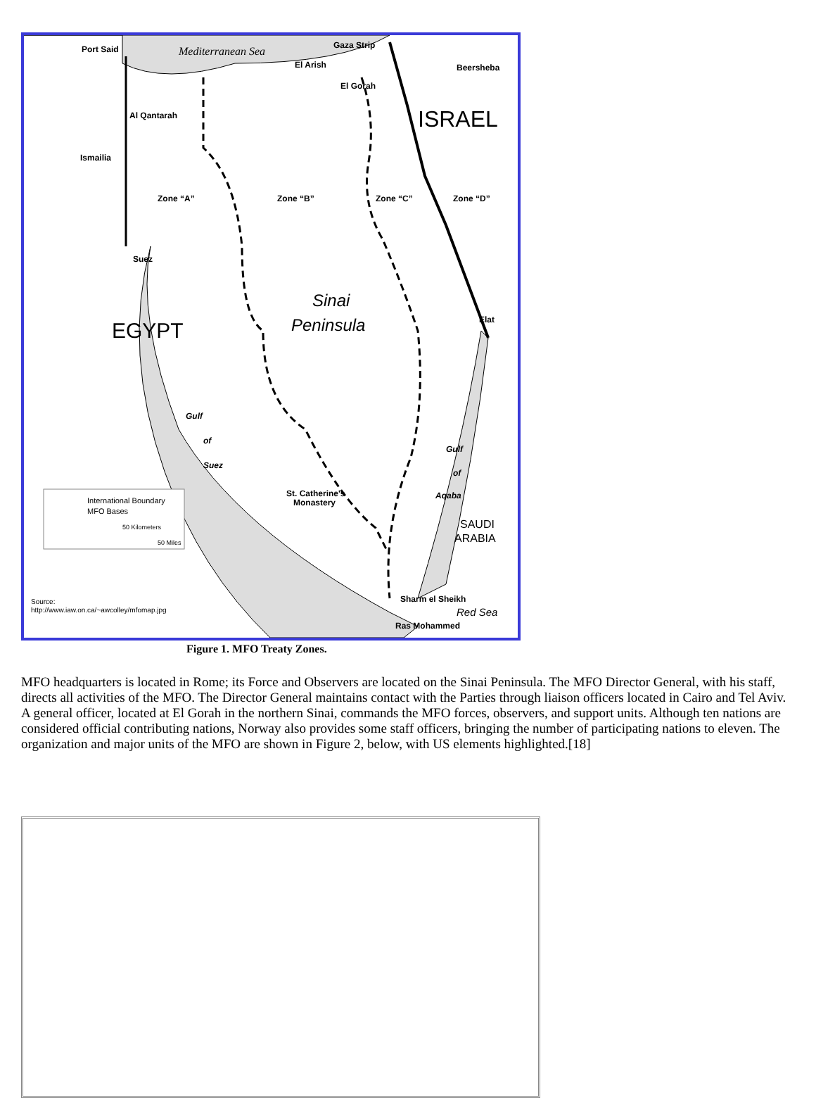Mediterranean Sea
ISRAEL
EGYPT
Sinai
Peninsula
Zone “A”
Zone “B”
Zone “C”
Zone “D”
Port Said
Gaza Strip
El Arish
El Gorah
Beersheba
Al Qantarah
Ismailia
Suez
Elat
Gulf
of
Suez
Gulf
of
Aqaba
SAUDI
ARABIA
St. Catherine's
Monastery
Sharm el Sheikh
Ras Mohammed
Red Sea
International Boundary
MFO Bases
50 Kilometers
50 Miles
Source:
http://www.iaw.on.ca/~awcolley/mfomap.jpg
Figure 1. MFO Treaty Zones.
MFO headquarters is located in Rome; its Force and Observers are located on the Sinai Peninsula. The MFO Director General, with his staff, directs all activities of the MFO. The Director General maintains contact with the Parties through liaison officers located in Cairo and Tel Aviv. A general officer, located at El Gorah in the northern Sinai, commands the MFO forces, observers, and support units. Although ten nations are considered official contributing nations, Norway also provides some staff officers, bringing the number of participating nations to eleven. The organization and major units of the MFO are shown in Figure 2, below, with US elements highlighted.[18]